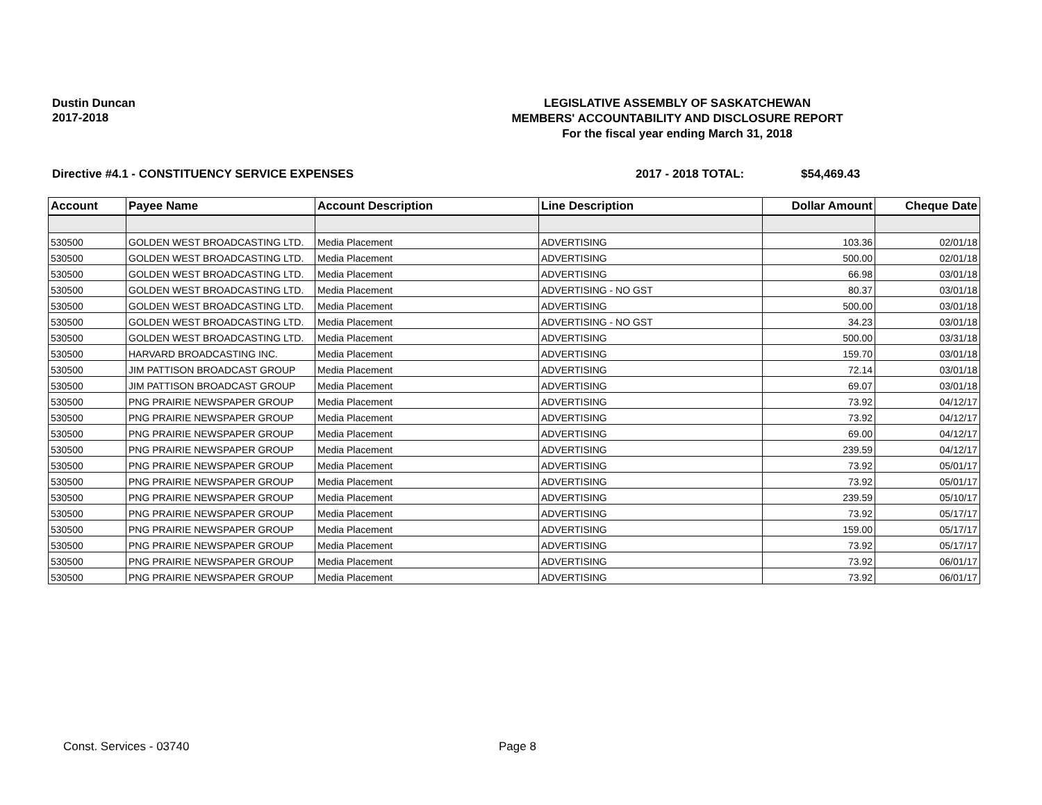Dustin Duncan
2017-2018
LEGISLATIVE ASSEMBLY OF SASKATCHEWAN
MEMBERS' ACCOUNTABILITY AND DISCLOSURE REPORT
For the fiscal year ending March 31, 2018
Directive #4.1 - CONSTITUENCY SERVICE EXPENSES 2017 - 2018 TOTAL: $54,469.43
| Account | Payee Name | Account Description | Line Description | Dollar Amount | Cheque Date |
| --- | --- | --- | --- | --- | --- |
| 530500 | GOLDEN WEST BROADCASTING LTD. | Media Placement | ADVERTISING | 103.36 | 02/01/18 |
| 530500 | GOLDEN WEST BROADCASTING LTD. | Media Placement | ADVERTISING | 500.00 | 02/01/18 |
| 530500 | GOLDEN WEST BROADCASTING LTD. | Media Placement | ADVERTISING | 66.98 | 03/01/18 |
| 530500 | GOLDEN WEST BROADCASTING LTD. | Media Placement | ADVERTISING - NO GST | 80.37 | 03/01/18 |
| 530500 | GOLDEN WEST BROADCASTING LTD. | Media Placement | ADVERTISING | 500.00 | 03/01/18 |
| 530500 | GOLDEN WEST BROADCASTING LTD. | Media Placement | ADVERTISING - NO GST | 34.23 | 03/01/18 |
| 530500 | GOLDEN WEST BROADCASTING LTD. | Media Placement | ADVERTISING | 500.00 | 03/31/18 |
| 530500 | HARVARD BROADCASTING INC. | Media Placement | ADVERTISING | 159.70 | 03/01/18 |
| 530500 | JIM PATTISON BROADCAST GROUP | Media Placement | ADVERTISING | 72.14 | 03/01/18 |
| 530500 | JIM PATTISON BROADCAST GROUP | Media Placement | ADVERTISING | 69.07 | 03/01/18 |
| 530500 | PNG PRAIRIE NEWSPAPER GROUP | Media Placement | ADVERTISING | 73.92 | 04/12/17 |
| 530500 | PNG PRAIRIE NEWSPAPER GROUP | Media Placement | ADVERTISING | 73.92 | 04/12/17 |
| 530500 | PNG PRAIRIE NEWSPAPER GROUP | Media Placement | ADVERTISING | 69.00 | 04/12/17 |
| 530500 | PNG PRAIRIE NEWSPAPER GROUP | Media Placement | ADVERTISING | 239.59 | 04/12/17 |
| 530500 | PNG PRAIRIE NEWSPAPER GROUP | Media Placement | ADVERTISING | 73.92 | 05/01/17 |
| 530500 | PNG PRAIRIE NEWSPAPER GROUP | Media Placement | ADVERTISING | 73.92 | 05/01/17 |
| 530500 | PNG PRAIRIE NEWSPAPER GROUP | Media Placement | ADVERTISING | 239.59 | 05/10/17 |
| 530500 | PNG PRAIRIE NEWSPAPER GROUP | Media Placement | ADVERTISING | 73.92 | 05/17/17 |
| 530500 | PNG PRAIRIE NEWSPAPER GROUP | Media Placement | ADVERTISING | 159.00 | 05/17/17 |
| 530500 | PNG PRAIRIE NEWSPAPER GROUP | Media Placement | ADVERTISING | 73.92 | 05/17/17 |
| 530500 | PNG PRAIRIE NEWSPAPER GROUP | Media Placement | ADVERTISING | 73.92 | 06/01/17 |
| 530500 | PNG PRAIRIE NEWSPAPER GROUP | Media Placement | ADVERTISING | 73.92 | 06/01/17 |
Const. Services - 03740 Page 8